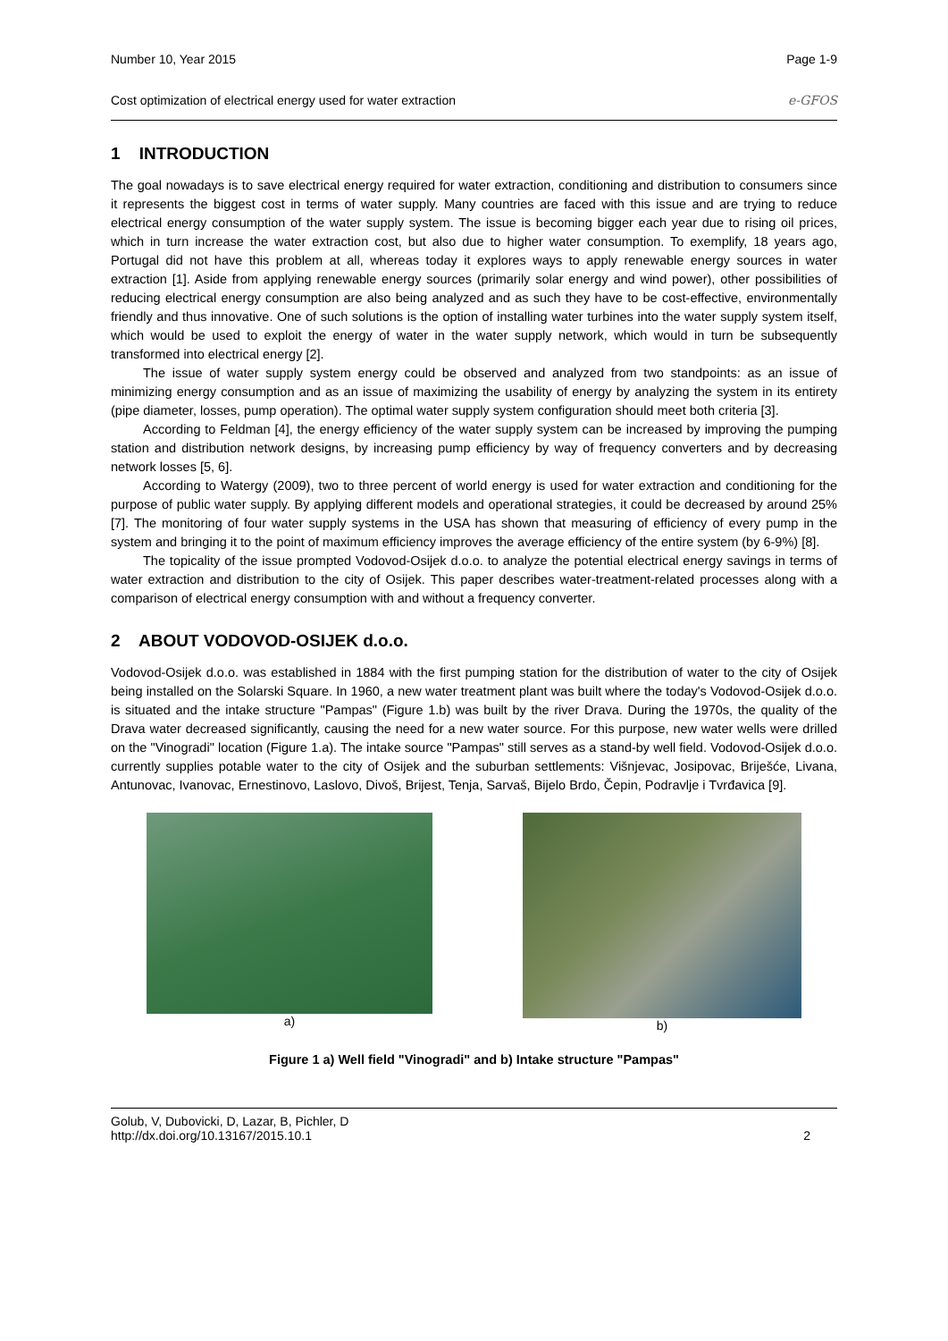Number 10, Year 2015 Page 1-9
Cost optimization of electrical energy used for water extraction e-GFOS
1 INTRODUCTION
The goal nowadays is to save electrical energy required for water extraction, conditioning and distribution to consumers since it represents the biggest cost in terms of water supply. Many countries are faced with this issue and are trying to reduce electrical energy consumption of the water supply system. The issue is becoming bigger each year due to rising oil prices, which in turn increase the water extraction cost, but also due to higher water consumption. To exemplify, 18 years ago, Portugal did not have this problem at all, whereas today it explores ways to apply renewable energy sources in water extraction [1]. Aside from applying renewable energy sources (primarily solar energy and wind power), other possibilities of reducing electrical energy consumption are also being analyzed and as such they have to be cost-effective, environmentally friendly and thus innovative. One of such solutions is the option of installing water turbines into the water supply system itself, which would be used to exploit the energy of water in the water supply network, which would in turn be subsequently transformed into electrical energy [2].
The issue of water supply system energy could be observed and analyzed from two standpoints: as an issue of minimizing energy consumption and as an issue of maximizing the usability of energy by analyzing the system in its entirety (pipe diameter, losses, pump operation). The optimal water supply system configuration should meet both criteria [3].
According to Feldman [4], the energy efficiency of the water supply system can be increased by improving the pumping station and distribution network designs, by increasing pump efficiency by way of frequency converters and by decreasing network losses [5, 6].
According to Watergy (2009), two to three percent of world energy is used for water extraction and conditioning for the purpose of public water supply. By applying different models and operational strategies, it could be decreased by around 25% [7]. The monitoring of four water supply systems in the USA has shown that measuring of efficiency of every pump in the system and bringing it to the point of maximum efficiency improves the average efficiency of the entire system (by 6-9%) [8].
The topicality of the issue prompted Vodovod-Osijek d.o.o. to analyze the potential electrical energy savings in terms of water extraction and distribution to the city of Osijek. This paper describes water-treatment-related processes along with a comparison of electrical energy consumption with and without a frequency converter.
2 ABOUT VODOVOD-OSIJEK d.o.o.
Vodovod-Osijek d.o.o. was established in 1884 with the first pumping station for the distribution of water to the city of Osijek being installed on the Solarski Square. In 1960, a new water treatment plant was built where the today's Vodovod-Osijek d.o.o. is situated and the intake structure "Pampas" (Figure 1.b) was built by the river Drava. During the 1970s, the quality of the Drava water decreased significantly, causing the need for a new water source. For this purpose, new water wells were drilled on the "Vinogradi" location (Figure 1.a). The intake source "Pampas" still serves as a stand-by well field. Vodovod-Osijek d.o.o. currently supplies potable water to the city of Osijek and the suburban settlements: Višnjevac, Josipovac, Briješće, Livana, Antunovac, Ivanovac, Ernestinovo, Laslovo, Divoš, Brijest, Tenja, Sarvaš, Bijelo Brdo, Čepin, Podravlje i Tvrđavica [9].
a) b)
Figure 1 a) Well field "Vinogradi" and b) Intake structure "Pampas"
Golub, V, Dubovicki, D, Lazar, B, Pichler, D
http://dx.doi.org/10.13167/2015.10.1 2